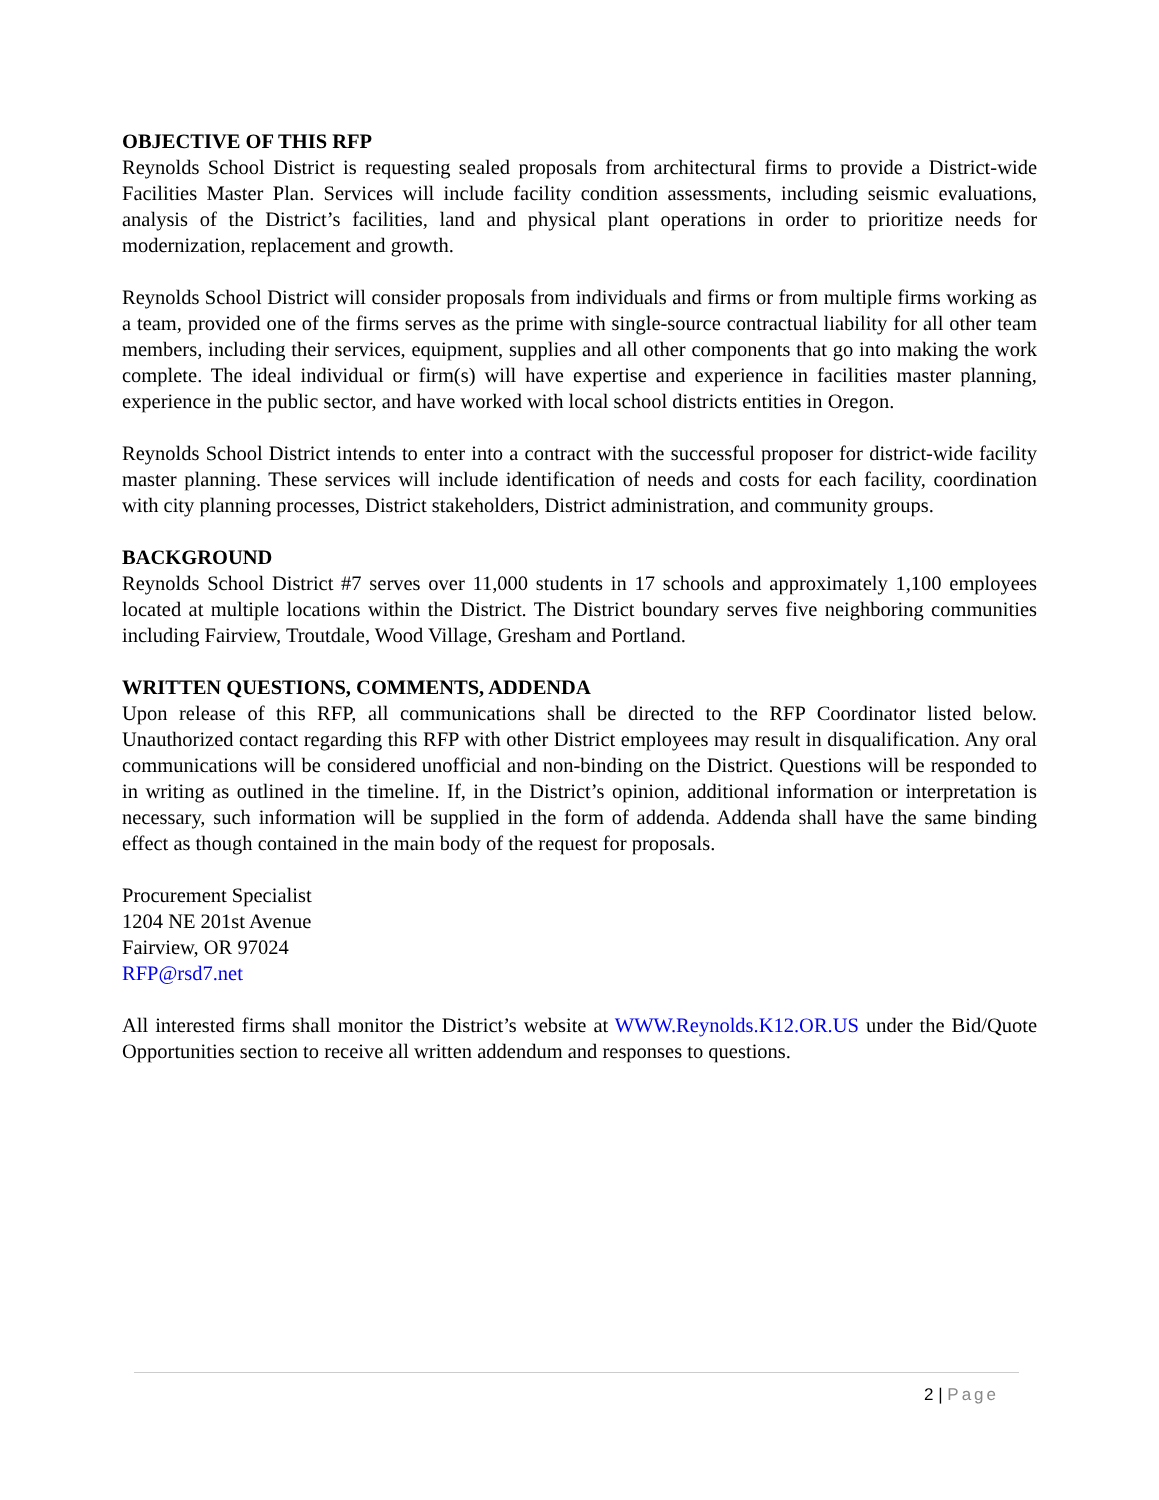OBJECTIVE OF THIS RFP
Reynolds School District is requesting sealed proposals from architectural firms to provide a District-wide Facilities Master Plan. Services will include facility condition assessments, including seismic evaluations, analysis of the District’s facilities, land and physical plant operations in order to prioritize needs for modernization, replacement and growth.
Reynolds School District will consider proposals from individuals and firms or from multiple firms working as a team, provided one of the firms serves as the prime with single-source contractual liability for all other team members, including their services, equipment, supplies and all other components that go into making the work complete. The ideal individual or firm(s) will have expertise and experience in facilities master planning, experience in the public sector, and have worked with local school districts entities in Oregon.
Reynolds School District intends to enter into a contract with the successful proposer for district-wide facility master planning. These services will include identification of needs and costs for each facility, coordination with city planning processes, District stakeholders, District administration, and community groups.
BACKGROUND
Reynolds School District #7 serves over 11,000 students in 17 schools and approximately 1,100 employees located at multiple locations within the District. The District boundary serves five neighboring communities including Fairview, Troutdale, Wood Village, Gresham and Portland.
WRITTEN QUESTIONS, COMMENTS, ADDENDA
Upon release of this RFP, all communications shall be directed to the RFP Coordinator listed below. Unauthorized contact regarding this RFP with other District employees may result in disqualification. Any oral communications will be considered unofficial and non-binding on the District. Questions will be responded to in writing as outlined in the timeline. If, in the District’s opinion, additional information or interpretation is necessary, such information will be supplied in the form of addenda. Addenda shall have the same binding effect as though contained in the main body of the request for proposals.
Procurement Specialist
1204 NE 201st Avenue
Fairview, OR 97024
RFP@rsd7.net
All interested firms shall monitor the District’s website at WWW.Reynolds.K12.OR.US under the Bid/Quote Opportunities section to receive all written addendum and responses to questions.
2 | Page